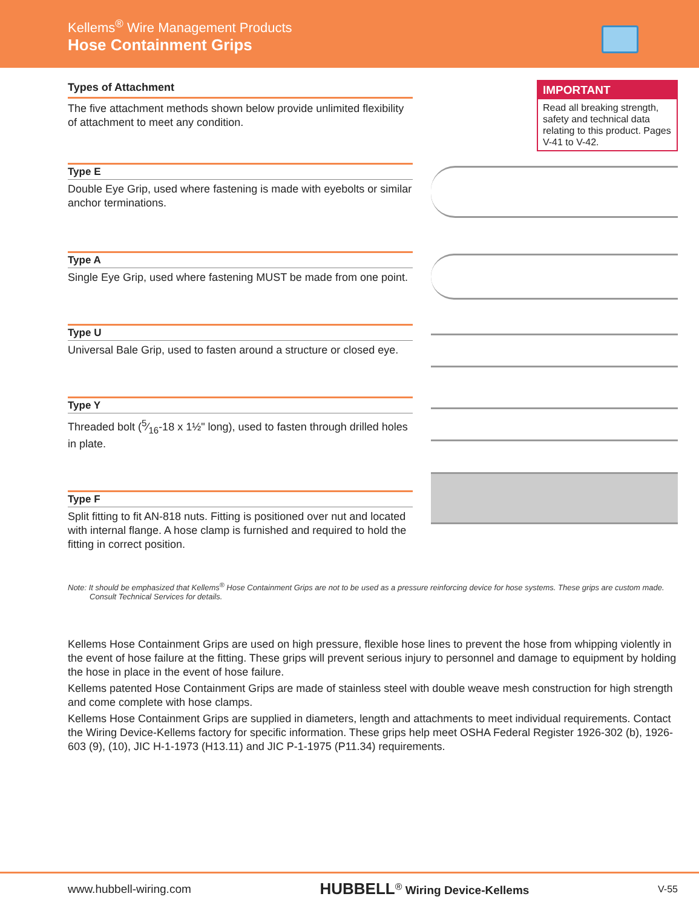Kellems<sup>®</sup> Wire Management Products
Hose Containment Grips
Types of Attachment
The five attachment methods shown below provide unlimited flexibility of attachment to meet any condition.
Type E
Double Eye Grip, used where fastening is made with eyebolts or similar anchor terminations.
Type A
Single Eye Grip, used where fastening MUST be made from one point.
Type U
Universal Bale Grip, used to fasten around a structure or closed eye.
Type Y
Threaded bolt (5⁄16-18 x 1½" long), used to fasten through drilled holes in plate.
Type F
Split fitting to fit AN-818 nuts. Fitting is positioned over nut and located with internal flange. A hose clamp is furnished and required to hold the fitting in correct position.
IMPORTANT
Read all breaking strength, safety and technical data relating to this product. Pages V-41 to V-42.
Note: It should be emphasized that Kellems<sup>®</sup> Hose Containment Grips are not to be used as a pressure reinforcing device for hose systems. These grips are custom made.
Consult Technical Services for details.
Kellems Hose Containment Grips are used on high pressure, flexible hose lines to prevent the hose from whipping violently in the event of hose failure at the fitting. These grips will prevent serious injury to personnel and damage to equipment by holding the hose in place in the event of hose failure.
Kellems patented Hose Containment Grips are made of stainless steel with double weave mesh construction for high strength and come complete with hose clamps.
Kellems Hose Containment Grips are supplied in diameters, length and attachments to meet individual requirements. Contact the Wiring Device-Kellems factory for specific information. These grips help meet OSHA Federal Register 1926-302 (b), 1926-603 (9), (10), JIC H-1-1973 (H13.11) and JIC P-1-1975 (P11.34) requirements.
www.hubbell-wiring.com HUBBELL<sup>®</sup> Wiring Device-Kellems V-55